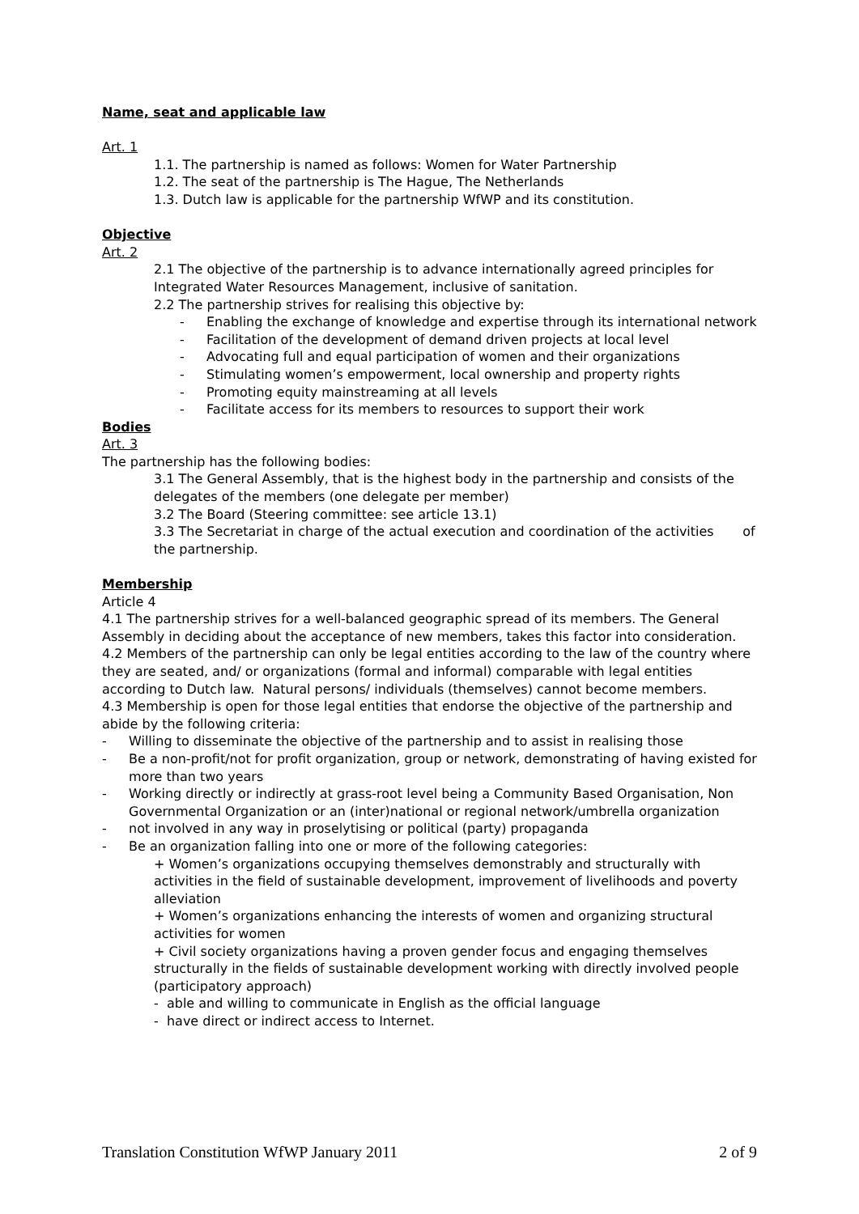Name, seat and applicable law
Art. 1
1.1. The partnership is named as follows: Women for Water Partnership
1.2. The seat of the partnership is The Hague, The Netherlands
1.3. Dutch law is applicable for the partnership WfWP and its constitution.
Objective
Art. 2
2.1 The objective of the partnership is to advance internationally agreed principles for Integrated Water Resources Management, inclusive of sanitation.
2.2 The partnership strives for realising this objective by:
- Enabling the exchange of knowledge and expertise through its international network
- Facilitation of the development of demand driven projects at local level
- Advocating full and equal participation of women and their organizations
- Stimulating women’s empowerment, local ownership and property rights
- Promoting equity mainstreaming at all levels
- Facilitate access for its members to resources to support their work
Bodies
Art. 3
The partnership has the following bodies:
3.1 The General Assembly, that is the highest body in the partnership and consists of the delegates of the members (one delegate per member)
3.2 The Board (Steering committee: see article 13.1)
3.3 The Secretariat in charge of the actual execution and coordination of the activities of the partnership.
Membership
Article 4
4.1 The partnership strives for a well-balanced geographic spread of its members. The General Assembly in deciding about the acceptance of new members, takes this factor into consideration.
4.2 Members of the partnership can only be legal entities according to the law of the country where they are seated, and/ or organizations (formal and informal) comparable with legal entities according to Dutch law. Natural persons/ individuals (themselves) cannot become members.
4.3 Membership is open for those legal entities that endorse the objective of the partnership and abide by the following criteria:
- Willing to disseminate the objective of the partnership and to assist in realising those
- Be a non-profit/not for profit organization, group or network, demonstrating of having existed for more than two years
- Working directly or indirectly at grass-root level being a Community Based Organisation, Non Governmental Organization or an (inter)national or regional network/umbrella organization
- not involved in any way in proselytising or political (party) propaganda
- Be an organization falling into one or more of the following categories:
+ Women’s organizations occupying themselves demonstrably and structurally with activities in the field of sustainable development, improvement of livelihoods and poverty alleviation
+ Women’s organizations enhancing the interests of women and organizing structural activities for women
+ Civil society organizations having a proven gender focus and engaging themselves structurally in the fields of sustainable development working with directly involved people (participatory approach)
- able and willing to communicate in English as the official language
- have direct or indirect access to Internet.
Translation Constitution WfWP January 2011 2 of 9